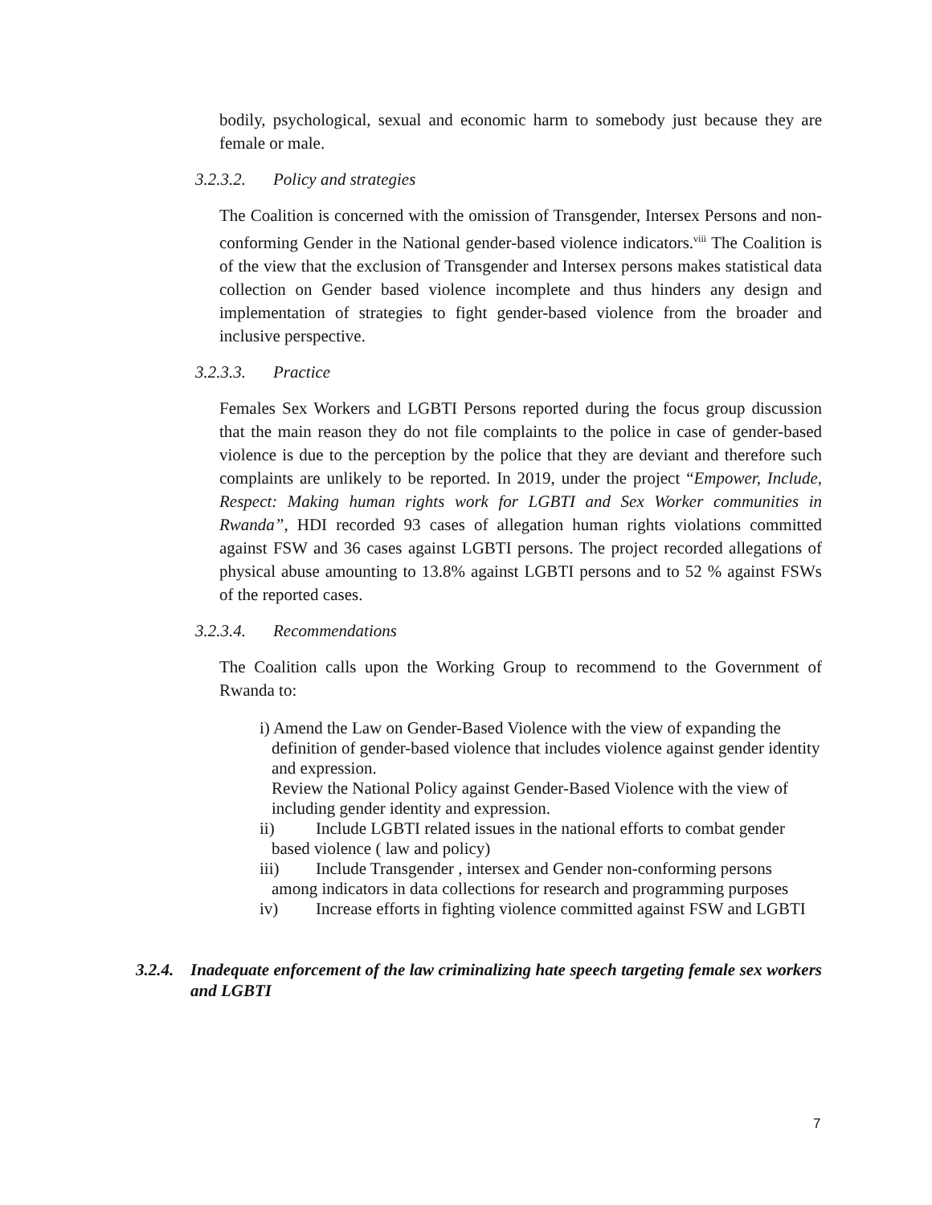bodily, psychological, sexual and economic harm to somebody just because they are female or male.
3.2.3.2. Policy and strategies
The Coalition is concerned with the omission of Transgender, Intersex Persons and non-conforming Gender in the National gender-based violence indicators.<sup>viii</sup> The Coalition is of the view that the exclusion of Transgender and Intersex persons makes statistical data collection on Gender based violence incomplete and thus hinders any design and implementation of strategies to fight gender-based violence from the broader and inclusive perspective.
3.2.3.3. Practice
Females Sex Workers and LGBTI Persons reported during the focus group discussion that the main reason they do not file complaints to the police in case of gender-based violence is due to the perception by the police that they are deviant and therefore such complaints are unlikely to be reported. In 2019, under the project “Empower, Include, Respect: Making human rights work for LGBTI and Sex Worker communities in Rwanda”, HDI recorded 93 cases of allegation human rights violations committed against FSW and 36 cases against LGBTI persons. The project recorded allegations of physical abuse amounting to 13.8% against LGBTI persons and to 52 % against FSWs of the reported cases.
3.2.3.4. Recommendations
The Coalition calls upon the Working Group to recommend to the Government of Rwanda to:
i) Amend the Law on Gender-Based Violence with the view of expanding the definition of gender-based violence that includes violence against gender identity and expression.
Review the National Policy against Gender-Based Violence with the view of including gender identity and expression.
ii) Include LGBTI related issues in the national efforts to combat gender based violence ( law and policy)
iii) Include Transgender , intersex and Gender non-conforming persons among indicators in data collections for research and programming purposes
iv) Increase efforts in fighting violence committed against FSW and LGBTI
3.2.4. Inadequate enforcement of the law criminalizing hate speech targeting female sex workers and LGBTI
7